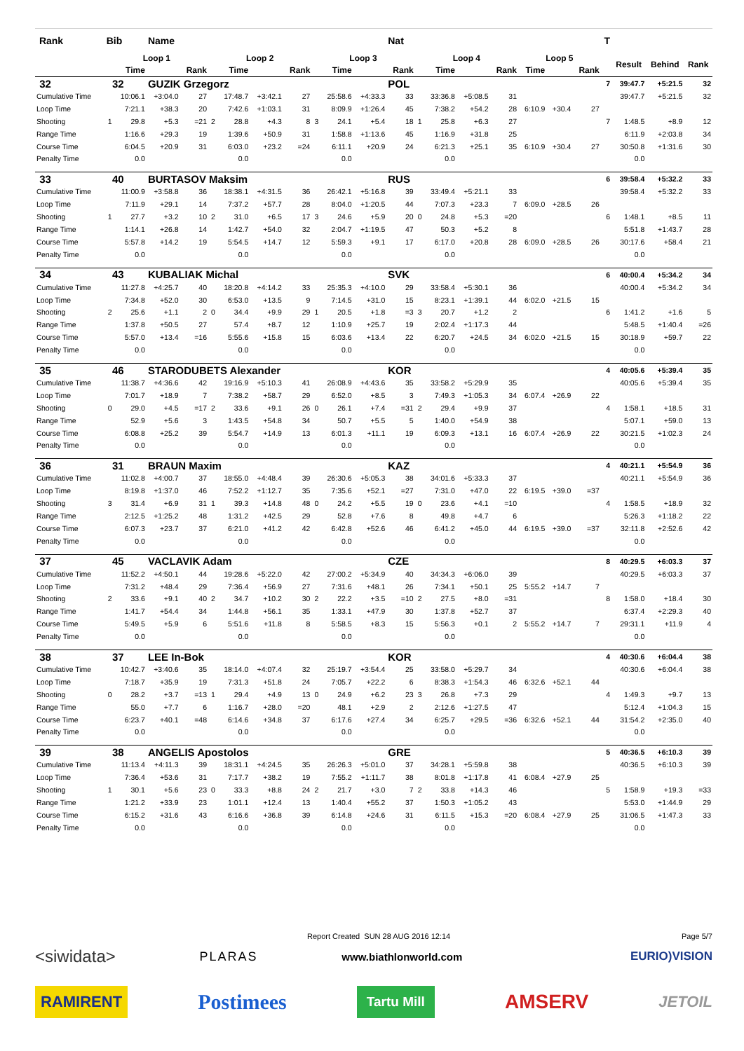| Rank | Bib | | Name | | | | | | | | | Nat | | | | | | | | T | | | |
| --- | --- | --- | --- | --- | --- | --- | --- | --- | --- | --- | --- | --- | --- | --- | --- | --- | --- | --- | --- | --- | --- | --- | --- |
| | Loop 1 | | | | Loop 2 | | | | Loop 3 | | | | Loop 4 | | | | Loop 5 | | | | Result | Behind | Rank |
| | | Time | | Rank | | Time | | Rank | | Time | | Rank | | Time | | Rank | Time | | Rank | | | | |
| 32 | 32 | | GUZIK Grzegorz | | | | | | | | | POL | | | | | | | | 7 | 39:47.7 | +5:21.5 | 32 |
| Cumulative Time | | 10:06.1 | +3:04.0 | 27 | | 17:48.7 | +3:42.1 | 27 | | 25:58.6 | +4:33.3 | 33 | | 33:36.8 | +5:08.5 | 31 | | | | | 39:47.7 | +5:21.5 | 32 |
| Loop Time | | 7:21.1 | +38.3 | 20 | | 7:42.6 | +1:03.1 | 31 | | 8:09.9 | +1:26.4 | 45 | | 7:38.2 | +54.2 | 28 | 6:10.9 | +30.4 | 27 | | | | |
| Shooting | 1 | 29.8 | +5.3 | =21 | 2 | 28.8 | +4.3 | 8 | 3 | 24.1 | +5.4 | 18 | 1 | 25.8 | +6.3 | 27 | | | | 7 | 1:48.5 | +8.9 | 12 |
| Range Time | | 1:16.6 | +29.3 | 19 | | 1:39.6 | +50.9 | 31 | | 1:58.8 | +1:13.6 | 45 | | 1:16.9 | +31.8 | 25 | | | | | 6:11.9 | +2:03.8 | 34 |
| Course Time | | 6:04.5 | +20.9 | 31 | | 6:03.0 | +23.2 | =24 | | 6:11.1 | +20.9 | 24 | | 6:21.3 | +25.1 | 35 | 6:10.9 | +30.4 | 27 | | 30:50.8 | +1:31.6 | 30 |
| Penalty Time | | 0.0 | | | | 0.0 | | | | 0.0 | | | | 0.0 | | | | | | | 0.0 | | |
| 33 | 40 | | BURTASOV Maksim | | | | | | | | | RUS | | | | | | | | 6 | 39:58.4 | +5:32.2 | 33 |
| Cumulative Time | | 11:00.9 | +3:58.8 | 36 | | 18:38.1 | +4:31.5 | 36 | | 26:42.1 | +5:16.8 | 39 | | 33:49.4 | +5:21.1 | 33 | | | | | 39:58.4 | +5:32.2 | 33 |
| Loop Time | | 7:11.9 | +29.1 | 14 | | 7:37.2 | +57.7 | 28 | | 8:04.0 | +1:20.5 | 44 | | 7:07.3 | +23.3 | 7 | 6:09.0 | +28.5 | 26 | | | | |
| Shooting | 1 | 27.7 | +3.2 | 10 | 2 | 31.0 | +6.5 | 17 | 3 | 24.6 | +5.9 | 20 | 0 | 24.8 | +5.3 | =20 | | | | 6 | 1:48.1 | +8.5 | 11 |
| Range Time | | 1:14.1 | +26.8 | 14 | | 1:42.7 | +54.0 | 32 | | 2:04.7 | +1:19.5 | 47 | | 50.3 | +5.2 | 8 | | | | | 5:51.8 | +1:43.7 | 28 |
| Course Time | | 5:57.8 | +14.2 | 19 | | 5:54.5 | +14.7 | 12 | | 5:59.3 | +9.1 | 17 | | 6:17.0 | +20.8 | 28 | 6:09.0 | +28.5 | 26 | | 30:17.6 | +58.4 | 21 |
| Penalty Time | | 0.0 | | | | 0.0 | | | | 0.0 | | | | 0.0 | | | | | | | 0.0 | | |
| 34 | 43 | | KUBALIAK Michal | | | | | | | | | SVK | | | | | | | | 6 | 40:00.4 | +5:34.2 | 34 |
| Cumulative Time | | 11:27.8 | +4:25.7 | 40 | | 18:20.8 | +4:14.2 | 33 | | 25:35.3 | +4:10.0 | 29 | | 33:58.4 | +5:30.1 | 36 | | | | | 40:00.4 | +5:34.2 | 34 |
| Loop Time | | 7:34.8 | +52.0 | 30 | | 6:53.0 | +13.5 | 9 | | 7:14.5 | +31.0 | 15 | | 8:23.1 | +1:39.1 | 44 | 6:02.0 | +21.5 | 15 | | | | |
| Shooting | 2 | 25.6 | +1.1 | 2 | 0 | 34.4 | +9.9 | 29 | 1 | 20.5 | +1.8 | =3 | 3 | 20.7 | +1.2 | 2 | | | | 6 | 1:41.2 | +1.6 | 5 |
| Range Time | | 1:37.8 | +50.5 | 27 | | 57.4 | +8.7 | 12 | | 1:10.9 | +25.7 | 19 | | 2:02.4 | +1:17.3 | 44 | | | | | 5:48.5 | +1:40.4 | =26 |
| Course Time | | 5:57.0 | +13.4 | =16 | | 5:55.6 | +15.8 | 15 | | 6:03.6 | +13.4 | 22 | | 6:20.7 | +24.5 | 34 | 6:02.0 | +21.5 | 15 | | 30:18.9 | +59.7 | 22 |
| Penalty Time | | 0.0 | | | | 0.0 | | | | 0.0 | | | | 0.0 | | | | | | | 0.0 | | |
| 35 | 46 | | STARODUBETS Alexander | | | | | | | | | KOR | | | | | | | | 4 | 40:05.6 | +5:39.4 | 35 |
| Cumulative Time | | 11:38.7 | +4:36.6 | 42 | | 19:16.9 | +5:10.3 | 41 | | 26:08.9 | +4:43.6 | 35 | | 33:58.2 | +5:29.9 | 35 | | | | | 40:05.6 | +5:39.4 | 35 |
| Loop Time | | 7:01.7 | +18.9 | 7 | | 7:38.2 | +58.7 | 29 | | 6:52.0 | +8.5 | 3 | | 7:49.3 | +1:05.3 | 34 | 6:07.4 | +26.9 | 22 | | | | |
| Shooting | 0 | 29.0 | +4.5 | =17 | 2 | 33.6 | +9.1 | 26 | 0 | 26.1 | +7.4 | =31 | 2 | 29.4 | +9.9 | 37 | | | | 4 | 1:58.1 | +18.5 | 31 |
| Range Time | | 52.9 | +5.6 | 3 | | 1:43.5 | +54.8 | 34 | | 50.7 | +5.5 | 5 | | 1:40.0 | +54.9 | 38 | | | | | 5:07.1 | +59.0 | 13 |
| Course Time | | 6:08.8 | +25.2 | 39 | | 5:54.7 | +14.9 | 13 | | 6:01.3 | +11.1 | 19 | | 6:09.3 | +13.1 | 16 | 6:07.4 | +26.9 | 22 | | 30:21.5 | +1:02.3 | 24 |
| Penalty Time | | 0.0 | | | | 0.0 | | | | 0.0 | | | | 0.0 | | | | | | | 0.0 | | |
| 36 | 31 | | BRAUN Maxim | | | | | | | | | KAZ | | | | | | | | 4 | 40:21.1 | +5:54.9 | 36 |
| Cumulative Time | | 11:02.8 | +4:00.7 | 37 | | 18:55.0 | +4:48.4 | 39 | | 26:30.6 | +5:05.3 | 38 | | 34:01.6 | +5:33.3 | 37 | | | | | 40:21.1 | +5:54.9 | 36 |
| Loop Time | | 8:19.8 | +1:37.0 | 46 | | 7:52.2 | +1:12.7 | 35 | | 7:35.6 | +52.1 | =27 | | 7:31.0 | +47.0 | 22 | 6:19.5 | +39.0 | =37 | | | | |
| Shooting | 3 | 31.4 | +6.9 | 31 | 1 | 39.3 | +14.8 | 48 | 0 | 24.2 | +5.5 | 19 | 0 | 23.6 | +4.1 | =10 | | | | 4 | 1:58.5 | +18.9 | 32 |
| Range Time | | 2:12.5 | +1:25.2 | 48 | | 1:31.2 | +42.5 | 29 | | 52.8 | +7.6 | 8 | | 49.8 | +4.7 | 6 | | | | | 5:26.3 | +1:18.2 | 22 |
| Course Time | | 6:07.3 | +23.7 | 37 | | 6:21.0 | +41.2 | 42 | | 6:42.8 | +52.6 | 46 | | 6:41.2 | +45.0 | 44 | 6:19.5 | +39.0 | =37 | | 32:11.8 | +2:52.6 | 42 |
| Penalty Time | | 0.0 | | | | 0.0 | | | | 0.0 | | | | 0.0 | | | | | | | 0.0 | | |
| 37 | 45 | | VACLAVIK Adam | | | | | | | | | CZE | | | | | | | | 8 | 40:29.5 | +6:03.3 | 37 |
| Cumulative Time | | 11:52.2 | +4:50.1 | 44 | | 19:28.6 | +5:22.0 | 42 | | 27:00.2 | +5:34.9 | 40 | | 34:34.3 | +6:06.0 | 39 | | | | | 40:29.5 | +6:03.3 | 37 |
| Loop Time | | 7:31.2 | +48.4 | 29 | | 7:36.4 | +56.9 | 27 | | 7:31.6 | +48.1 | 26 | | 7:34.1 | +50.1 | 25 | 5:55.2 | +14.7 | 7 | | | | |
| Shooting | 2 | 33.6 | +9.1 | 40 | 2 | 34.7 | +10.2 | 30 | 2 | 22.2 | +3.5 | =10 | 2 | 27.5 | +8.0 | =31 | | | | 8 | 1:58.0 | +18.4 | 30 |
| Range Time | | 1:41.7 | +54.4 | 34 | | 1:44.8 | +56.1 | 35 | | 1:33.1 | +47.9 | 30 | | 1:37.8 | +52.7 | 37 | | | | | 6:37.4 | +2:29.3 | 40 |
| Course Time | | 5:49.5 | +5.9 | 6 | | 5:51.6 | +11.8 | 8 | | 5:58.5 | +8.3 | 15 | | 5:56.3 | +0.1 | 2 | 5:55.2 | +14.7 | 7 | | 29:31.1 | +11.9 | 4 |
| Penalty Time | | 0.0 | | | | 0.0 | | | | 0.0 | | | | 0.0 | | | | | | | 0.0 | | |
| 38 | 37 | | LEE In-Bok | | | | | | | | | KOR | | | | | | | | 4 | 40:30.6 | +6:04.4 | 38 |
| Cumulative Time | | 10:42.7 | +3:40.6 | 35 | | 18:14.0 | +4:07.4 | 32 | | 25:19.7 | +3:54.4 | 25 | | 33:58.0 | +5:29.7 | 34 | | | | | 40:30.6 | +6:04.4 | 38 |
| Loop Time | | 7:18.7 | +35.9 | 19 | | 7:31.3 | +51.8 | 24 | | 7:05.7 | +22.2 | 6 | | 8:38.3 | +1:54.3 | 46 | 6:32.6 | +52.1 | 44 | | | | |
| Shooting | 0 | 28.2 | +3.7 | =13 | 1 | 29.4 | +4.9 | 13 | 0 | 24.9 | +6.2 | 23 | 3 | 26.8 | +7.3 | 29 | | | | 4 | 1:49.3 | +9.7 | 13 |
| Range Time | | 55.0 | +7.7 | 6 | | 1:16.7 | +28.0 | =20 | | 48.1 | +2.9 | 2 | | 2:12.6 | +1:27.5 | 47 | | | | | 5:12.4 | +1:04.3 | 15 |
| Course Time | | 6:23.7 | +40.1 | =48 | | 6:14.6 | +34.8 | 37 | | 6:17.6 | +27.4 | 34 | | 6:25.7 | +29.5 | =36 | 6:32.6 | +52.1 | 44 | | 31:54.2 | +2:35.0 | 40 |
| Penalty Time | | 0.0 | | | | 0.0 | | | | 0.0 | | | | 0.0 | | | | | | | 0.0 | | |
| 39 | 38 | | ANGELIS Apostolos | | | | | | | | | GRE | | | | | | | | 5 | 40:36.5 | +6:10.3 | 39 |
| Cumulative Time | | 11:13.4 | +4:11.3 | 39 | | 18:31.1 | +4:24.5 | 35 | | 26:26.3 | +5:01.0 | 37 | | 34:28.1 | +5:59.8 | 38 | | | | | 40:36.5 | +6:10.3 | 39 |
| Loop Time | | 7:36.4 | +53.6 | 31 | | 7:17.7 | +38.2 | 19 | | 7:55.2 | +1:11.7 | 38 | | 8:01.8 | +1:17.8 | 41 | 6:08.4 | +27.9 | 25 | | | | |
| Shooting | 1 | 30.1 | +5.6 | 23 | 0 | 33.3 | +8.8 | 24 | 2 | 21.7 | +3.0 | 7 | 2 | 33.8 | +14.3 | 46 | | | | 5 | 1:58.9 | +19.3 | =33 |
| Range Time | | 1:21.2 | +33.9 | 23 | | 1:01.1 | +12.4 | 13 | | 1:40.4 | +55.2 | 37 | | 1:50.3 | +1:05.2 | 43 | | | | | 5:53.0 | +1:44.9 | 29 |
| Course Time | | 6:15.2 | +31.6 | 43 | | 6:16.6 | +36.8 | 39 | | 6:14.8 | +24.6 | 31 | | 6:11.5 | +15.3 | =20 | 6:08.4 | +27.9 | 25 | | 31:06.5 | +1:47.3 | 33 |
| Penalty Time | | 0.0 | | | | 0.0 | | | | 0.0 | | | | 0.0 | | | | | | | 0.0 | | |
Report Created SUN 28 AUG 2016 12:14 Page 5/7
<siwidata> PLARAS www.biathlonworld.com EURIO)VISION
RAMIRENT Postimees Tartu Mill AMSERV JETOIL